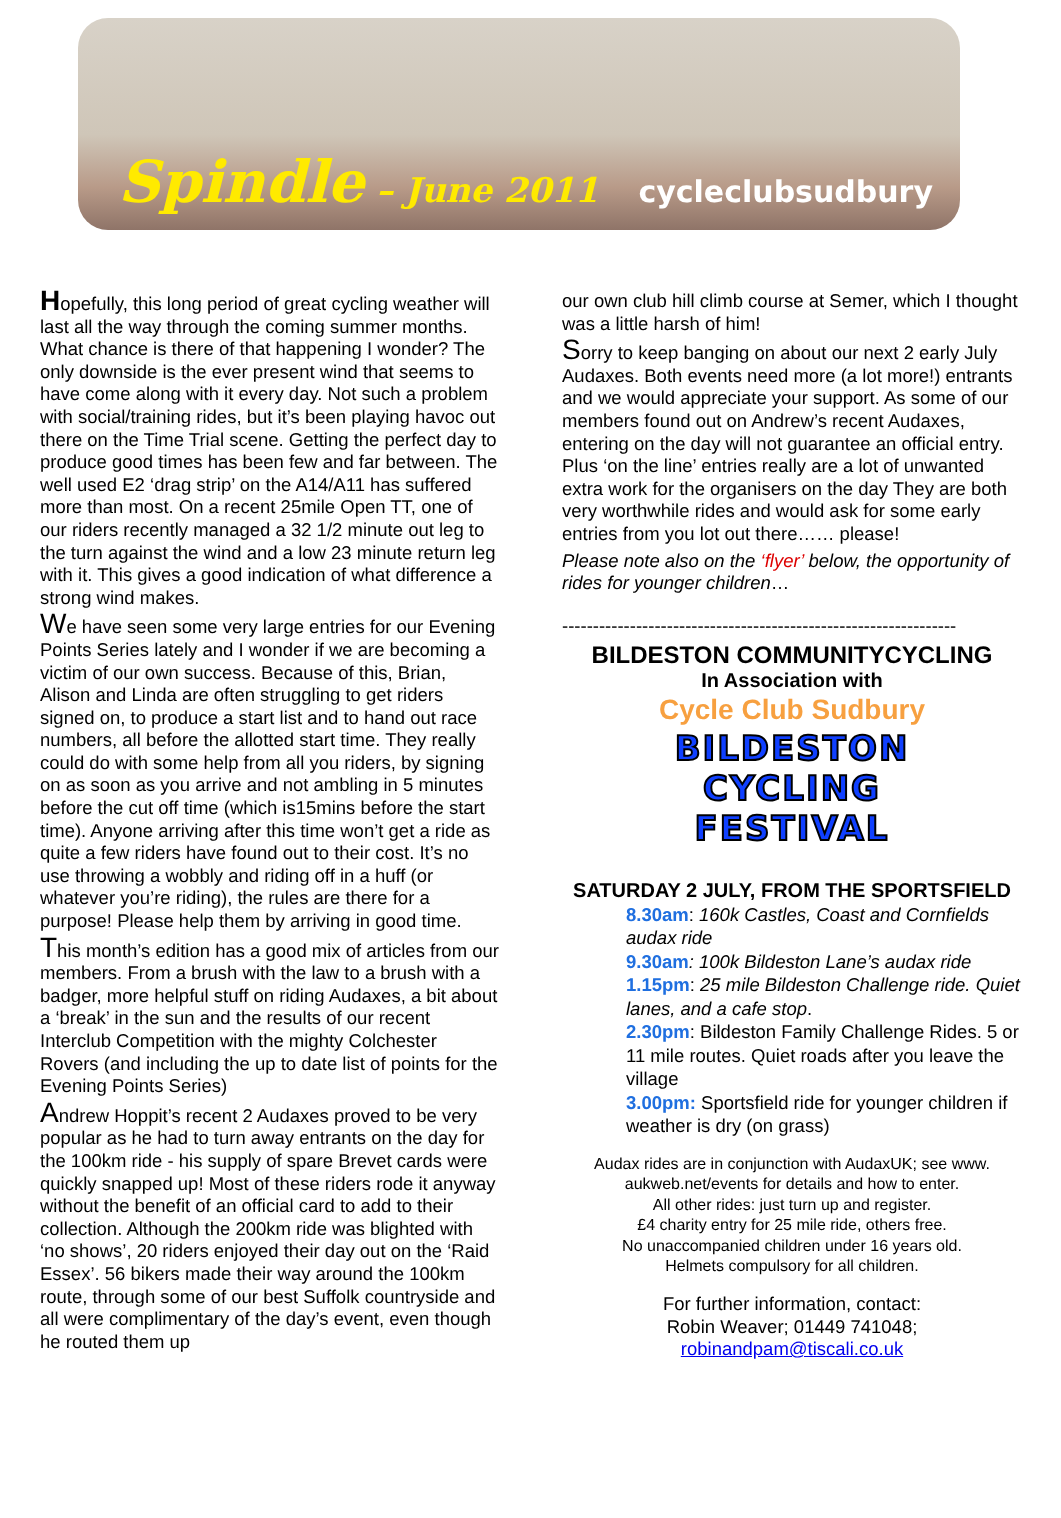Spindle – June 2011 cycleclubsudbury
Hopefully, this long period of great cycling weather will last all the way through the coming summer months. What chance is there of that happening I wonder? The only downside is the ever present wind that seems to have come along with it every day. Not such a problem with social/training rides, but it’s been playing havoc out there on the Time Trial scene. Getting the perfect day to produce good times has been few and far between. The well used E2 ‘drag strip’ on the A14/A11 has suffered more than most. On a recent 25mile Open TT, one of our riders recently managed a 32 1/2 minute out leg to the turn against the wind and a low 23 minute return leg with it. This gives a good indication of what difference a strong wind makes.
We have seen some very large entries for our Evening Points Series lately and I wonder if we are becoming a victim of our own success. Because of this, Brian, Alison and Linda are often struggling to get riders signed on, to produce a start list and to hand out race numbers, all before the allotted start time. They really could do with some help from all you riders, by signing on as soon as you arrive and not ambling in 5 minutes before the cut off time (which is15mins before the start time). Anyone arriving after this time won’t get a ride as quite a few riders have found out to their cost. It’s no use throwing a wobbly and riding off in a huff (or whatever you’re riding), the rules are there for a purpose! Please help them by arriving in good time.
This month’s edition has a good mix of articles from our members. From a brush with the law to a brush with a badger, more helpful stuff on riding Audaxes, a bit about a ‘break’ in the sun and the results of our recent Interclub Competition with the mighty Colchester Rovers (and including the up to date list of points for the Evening Points Series)
Andrew Hoppit’s recent 2 Audaxes proved to be very popular as he had to turn away entrants on the day for the 100km ride - his supply of spare Brevet cards were quickly snapped up! Most of these riders rode it anyway without the benefit of an official card to add to their collection. Although the 200km ride was blighted with ‘no shows’, 20 riders enjoyed their day out on the ‘Raid Essex’. 56 bikers made their way around the 100km route, through some of our best Suffolk countryside and all were complimentary of the day’s event, even though he routed them up
our own club hill climb course at Semer, which I thought was a little harsh of him!
Sorry to keep banging on about our next 2 early July Audaxes. Both events need more (a lot more!) entrants and we would appreciate your support. As some of our members found out on Andrew’s recent Audaxes, entering on the day will not guarantee an official entry. Plus ‘on the line’ entries really are a lot of unwanted extra work for the organisers on the day They are both very worthwhile rides and would ask for some early entries from you lot out there…… please!
Please note also on the ‘flyer’ below, the opportunity of rides for younger children…
----------------------------------------------------------------
BILDESTON COMMUNITYCYCLING
In Association with
Cycle Club Sudbury
BILDESTON
CYCLING
FESTIVAL
SATURDAY 2 JULY, FROM THE SPORTSFIELD
8.30am: 160k Castles, Coast and Cornfields audax ride
9.30am: 100k Bildeston Lane’s audax ride
1.15pm: 25 mile Bildeston Challenge ride. Quiet lanes, and a cafe stop.
2.30pm: Bildeston Family Challenge Rides. 5 or 11 mile routes. Quiet roads after you leave the village
3.00pm: Sportsfield ride for younger children if weather is dry (on grass)
Audax rides are in conjunction with AudaxUK; see www. aukweb.net/events for details and how to enter.
All other rides: just turn up and register.
£4 charity entry for 25 mile ride, others free.
No unaccompanied children under 16 years old.
Helmets compulsory for all children.
For further information, contact:
Robin Weaver; 01449 741048;
robinandpam@tiscali.co.uk